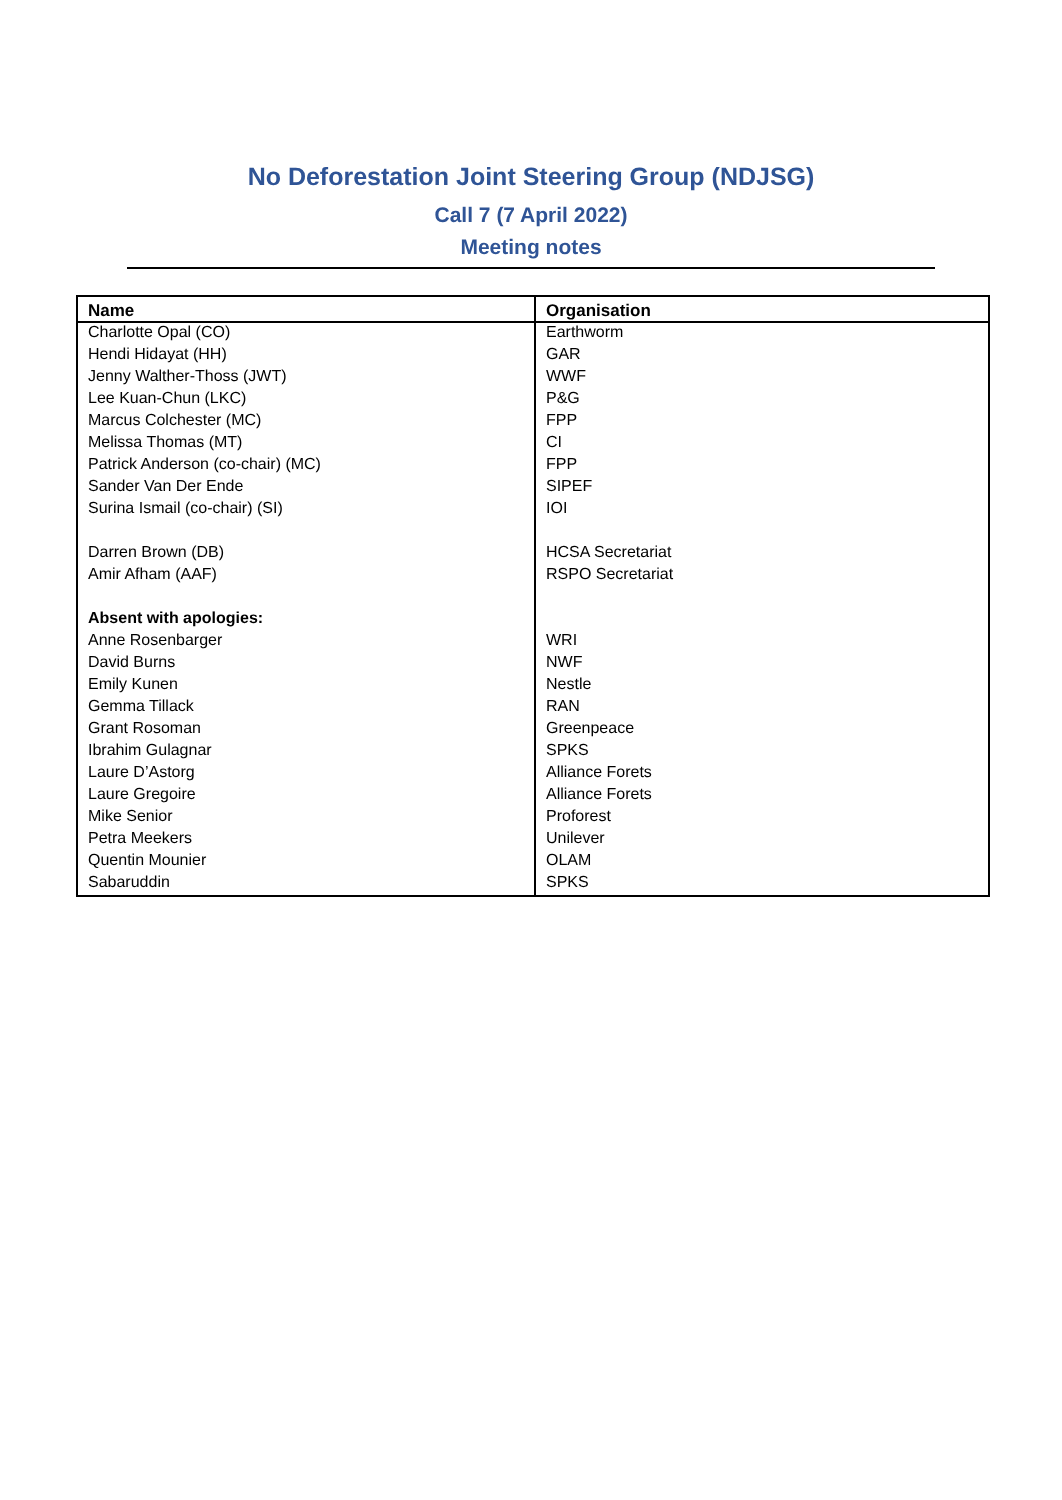No Deforestation Joint Steering Group (NDJSG)
Call 7 (7 April 2022)
Meeting notes
| Name | Organisation |
| --- | --- |
| Charlotte Opal (CO) | Earthworm |
| Hendi Hidayat (HH) | GAR |
| Jenny Walther-Thoss (JWT) | WWF |
| Lee Kuan-Chun (LKC) | P&G |
| Marcus Colchester (MC) | FPP |
| Melissa Thomas (MT) | CI |
| Patrick Anderson (co-chair) (MC) | FPP |
| Sander Van Der Ende | SIPEF |
| Surina Ismail (co-chair) (SI) | IOI |
| Darren Brown (DB) | HCSA Secretariat |
| Amir Afham (AAF) | RSPO Secretariat |
| Absent with apologies: | |
| Anne Rosenbarger | WRI |
| David Burns | NWF |
| Emily Kunen | Nestle |
| Gemma Tillack | RAN |
| Grant Rosoman | Greenpeace |
| Ibrahim Gulagnar | SPKS |
| Laure D’Astorg | Alliance Forets |
| Laure Gregoire | Alliance Forets |
| Mike Senior | Proforest |
| Petra Meekers | Unilever |
| Quentin Mounier | OLAM |
| Sabaruddin | SPKS |